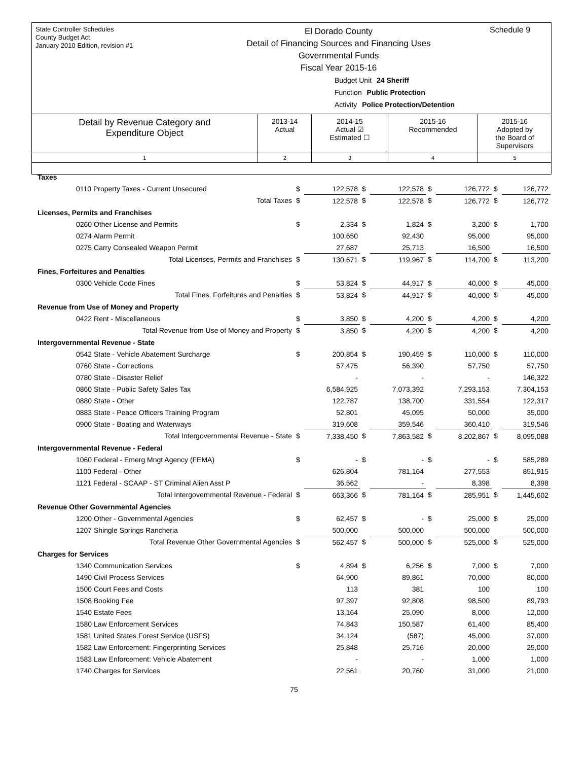State Controller Schedules
County Budget Act
January 2010 Edition, revision #1
El Dorado County
Detail of Financing Sources and Financing Uses
Governmental Funds
Fiscal Year 2015-16
Schedule 9
Budget Unit 24 Sheriff
Function Public Protection
Activity Police Protection/Detention
| Detail by Revenue Category and Expenditure Object | 2013-14 Actual | 2014-15 Actual ☑ Estimated ☐ | 2015-16 Recommended | 2015-16 Adopted by the Board of Supervisors |
| --- | --- | --- | --- | --- |
| 1 | 2 | 3 | 4 | 5 |
| Taxes | | | | | | | | |
| 0110 Property Taxes - Current Unsecured | $ | 122,578 | $ | 122,578 | $ | 126,772 | $ | 126,772 |
| Total Taxes | $ | 122,578 | $ | 122,578 | $ | 126,772 | $ | 126,772 |
| Licenses, Permits and Franchises | | | | | | | | |
| 0260 Other License and Permits | $ | 2,334 | $ | 1,824 | $ | 3,200 | $ | 1,700 |
| 0274 Alarm Permit | | 100,650 | | 92,430 | | 95,000 | | 95,000 |
| 0275 Carry Consealed Weapon Permit | | 27,687 | | 25,713 | | 16,500 | | 16,500 |
| Total Licenses, Permits and Franchises | $ | 130,671 | $ | 119,967 | $ | 114,700 | $ | 113,200 |
| Fines, Forfeitures and Penalties | | | | | | | | |
| 0300 Vehicle Code Fines | $ | 53,824 | $ | 44,917 | $ | 40,000 | $ | 45,000 |
| Total Fines, Forfeitures and Penalties | $ | 53,824 | $ | 44,917 | $ | 40,000 | $ | 45,000 |
| Revenue from Use of Money and Property | | | | | | | | |
| 0422 Rent - Miscellaneous | $ | 3,850 | $ | 4,200 | $ | 4,200 | $ | 4,200 |
| Total Revenue from Use of Money and Property | $ | 3,850 | $ | 4,200 | $ | 4,200 | $ | 4,200 |
| Intergovernmental Revenue - State | | | | | | | | |
| 0542 State - Vehicle Abatement Surcharge | $ | 200,854 | $ | 190,459 | $ | 110,000 | $ | 110,000 |
| 0760 State - Corrections | | 57,475 | | 56,390 | | 57,750 | | 57,750 |
| 0780 State - Disaster Relief | | - | | - | | - | | 146,322 |
| 0860 State - Public Safety Sales Tax | | 6,584,925 | | 7,073,392 | | 7,293,153 | | 7,304,153 |
| 0880 State - Other | | 122,787 | | 138,700 | | 331,554 | | 122,317 |
| 0883 State - Peace Officers Training Program | | 52,801 | | 45,095 | | 50,000 | | 35,000 |
| 0900 State - Boating and Waterways | | 319,608 | | 359,546 | | 360,410 | | 319,546 |
| Total Intergovernmental Revenue - State | $ | 7,338,450 | $ | 7,863,582 | $ | 8,202,867 | $ | 8,095,088 |
| Intergovernmental Revenue - Federal | | | | | | | | |
| 1060 Federal - Emerg Mngt Agency (FEMA) | $ | - | $ | - | $ | - | $ | 585,289 |
| 1100 Federal - Other | | 626,804 | | 781,164 | | 277,553 | | 851,915 |
| 1121 Federal - SCAAP - ST Criminal Alien Asst P | | 36,562 | | - | | 8,398 | | 8,398 |
| Total Intergovernmental Revenue - Federal | $ | 663,366 | $ | 781,164 | $ | 285,951 | $ | 1,445,602 |
| Revenue Other Governmental Agencies | | | | | | | | |
| 1200 Other - Governmental Agencies | $ | 62,457 | $ | - | $ | 25,000 | $ | 25,000 |
| 1207 Shingle Springs Rancheria | | 500,000 | | 500,000 | | 500,000 | | 500,000 |
| Total Revenue Other Governmental Agencies | $ | 562,457 | $ | 500,000 | $ | 525,000 | $ | 525,000 |
| Charges for Services | | | | | | | | |
| 1340 Communication Services | $ | 4,894 | $ | 6,256 | $ | 7,000 | $ | 7,000 |
| 1490 Civil Process Services | | 64,900 | | 89,861 | | 70,000 | | 80,000 |
| 1500 Court Fees and Costs | | 113 | | 381 | | 100 | | 100 |
| 1508 Booking Fee | | 97,397 | | 92,808 | | 98,500 | | 89,793 |
| 1540 Estate Fees | | 13,164 | | 25,090 | | 8,000 | | 12,000 |
| 1580 Law Enforcement Services | | 74,843 | | 150,587 | | 61,400 | | 85,400 |
| 1581 United States Forest Service (USFS) | | 34,124 | | (587) | | 45,000 | | 37,000 |
| 1582 Law Enforcement: Fingerprinting Services | | 25,848 | | 25,716 | | 20,000 | | 25,000 |
| 1583 Law Enforcement: Vehicle Abatement | | - | | - | | 1,000 | | 1,000 |
| 1740 Charges for Services | | 22,561 | | 20,760 | | 31,000 | | 21,000 |
75